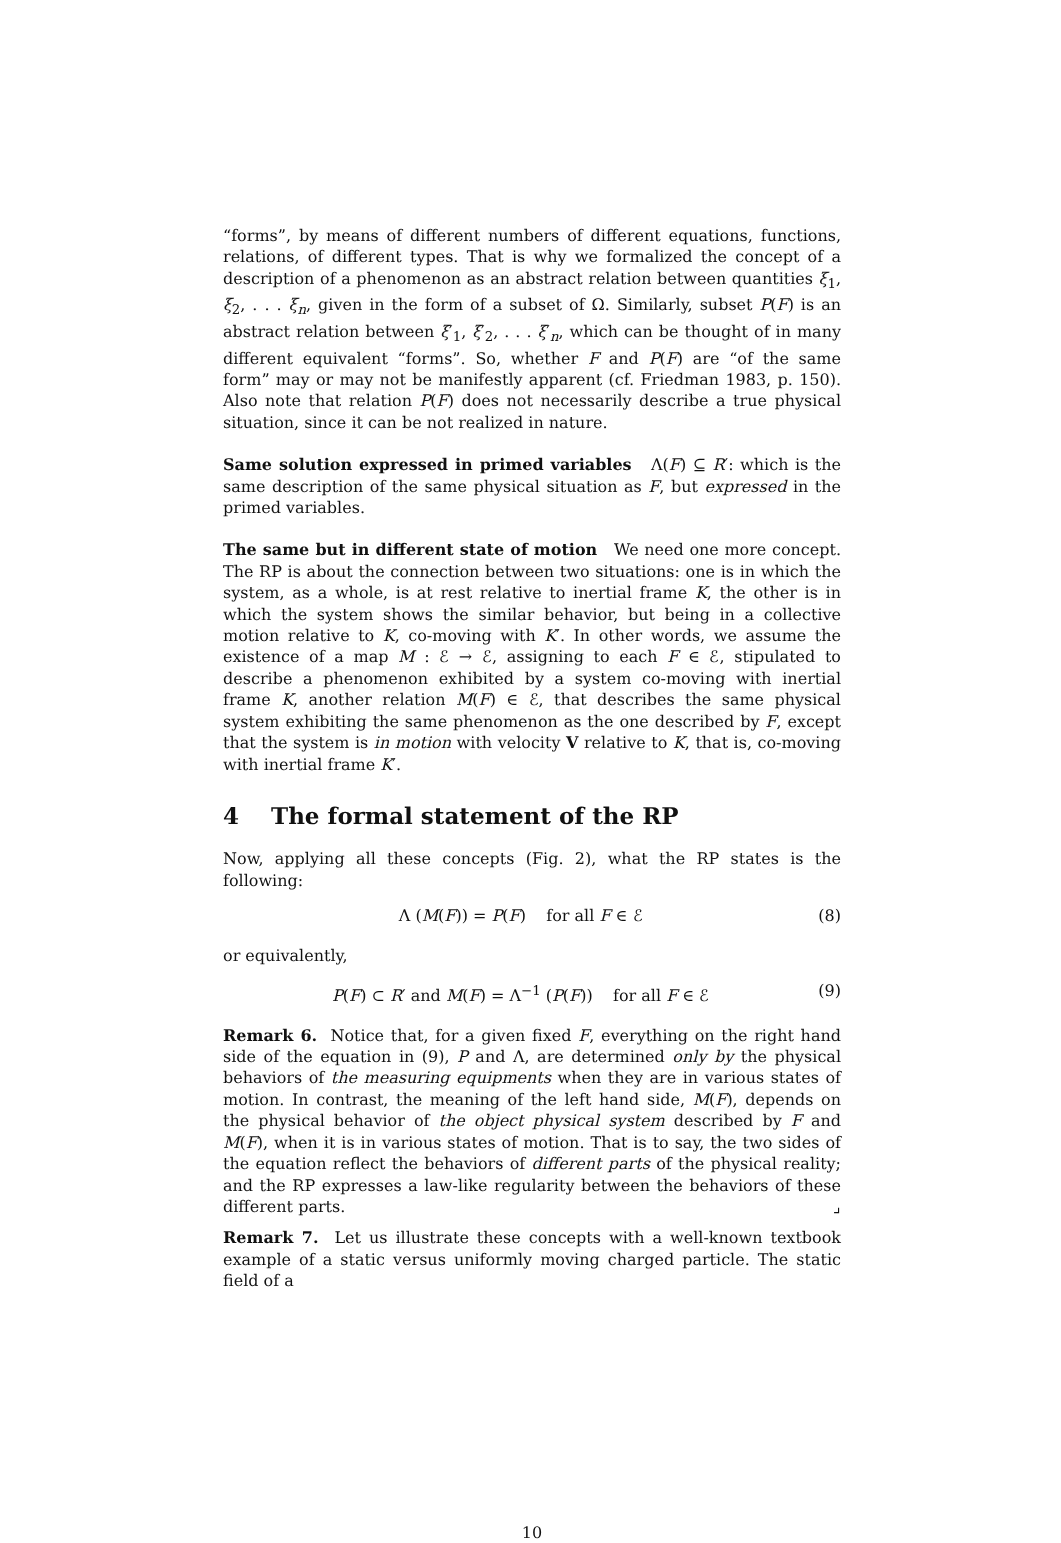“forms”, by means of different numbers of different equations, functions, relations, of different types. That is why we formalized the concept of a description of a phenomenon as an abstract relation between quantities ξ<sub>1</sub>, ξ<sub>2</sub>, . . . ξ<sub>n</sub>, given in the form of a subset of Ω. Similarly, subset P(F) is an abstract relation between ξ′<sub>1</sub>, ξ′<sub>2</sub>, . . . ξ′<sub>n</sub>, which can be thought of in many different equivalent “forms”. So, whether F and P(F) are “of the same form” may or may not be manifestly apparent (cf. Friedman 1983, p. 150). Also note that relation P(F) does not necessarily describe a true physical situation, since it can be not realized in nature.
Same solution expressed in primed variables Λ(F) ⊆ R′: which is the same description of the same physical situation as F, but expressed in the primed variables.
The same but in different state of motion We need one more concept. The RP is about the connection between two situations: one is in which the system, as a whole, is at rest relative to inertial frame K, the other is in which the system shows the similar behavior, but being in a collective motion relative to K, co-moving with K′. In other words, we assume the existence of a map M : ℰ → ℰ, assigning to each F ∈ ℰ, stipulated to describe a phenomenon exhibited by a system co-moving with inertial frame K, another relation M(F) ∈ ℰ, that describes the same physical system exhibiting the same phenomenon as the one described by F, except that the system is in motion with velocity V relative to K, that is, co-moving with inertial frame K′.
4 The formal statement of the RP
Now, applying all these concepts (Fig. 2), what the RP states is the following:
Λ (M(F)) = P(F) for all F ∈ ℰ (8)
or equivalently,
P(F) ⊂ R′ and M(F) = Λ<sup>−1</sup> (P(F)) for all F ∈ ℰ (9)
Remark 6. Notice that, for a given fixed F, everything on the right hand side of the equation in (9), P and Λ, are determined only by the physical behaviors of the measuring equipments when they are in various states of motion. In contrast, the meaning of the left hand side, M(F), depends on the physical behavior of the object physical system described by F and M(F), when it is in various states of motion. That is to say, the two sides of the equation reflect the behaviors of different parts of the physical reality; and the RP expresses a law-like regularity between the behaviors of these different parts. ⌟
Remark 7. Let us illustrate these concepts with a well-known textbook example of a static versus uniformly moving charged particle. The static field of a
10